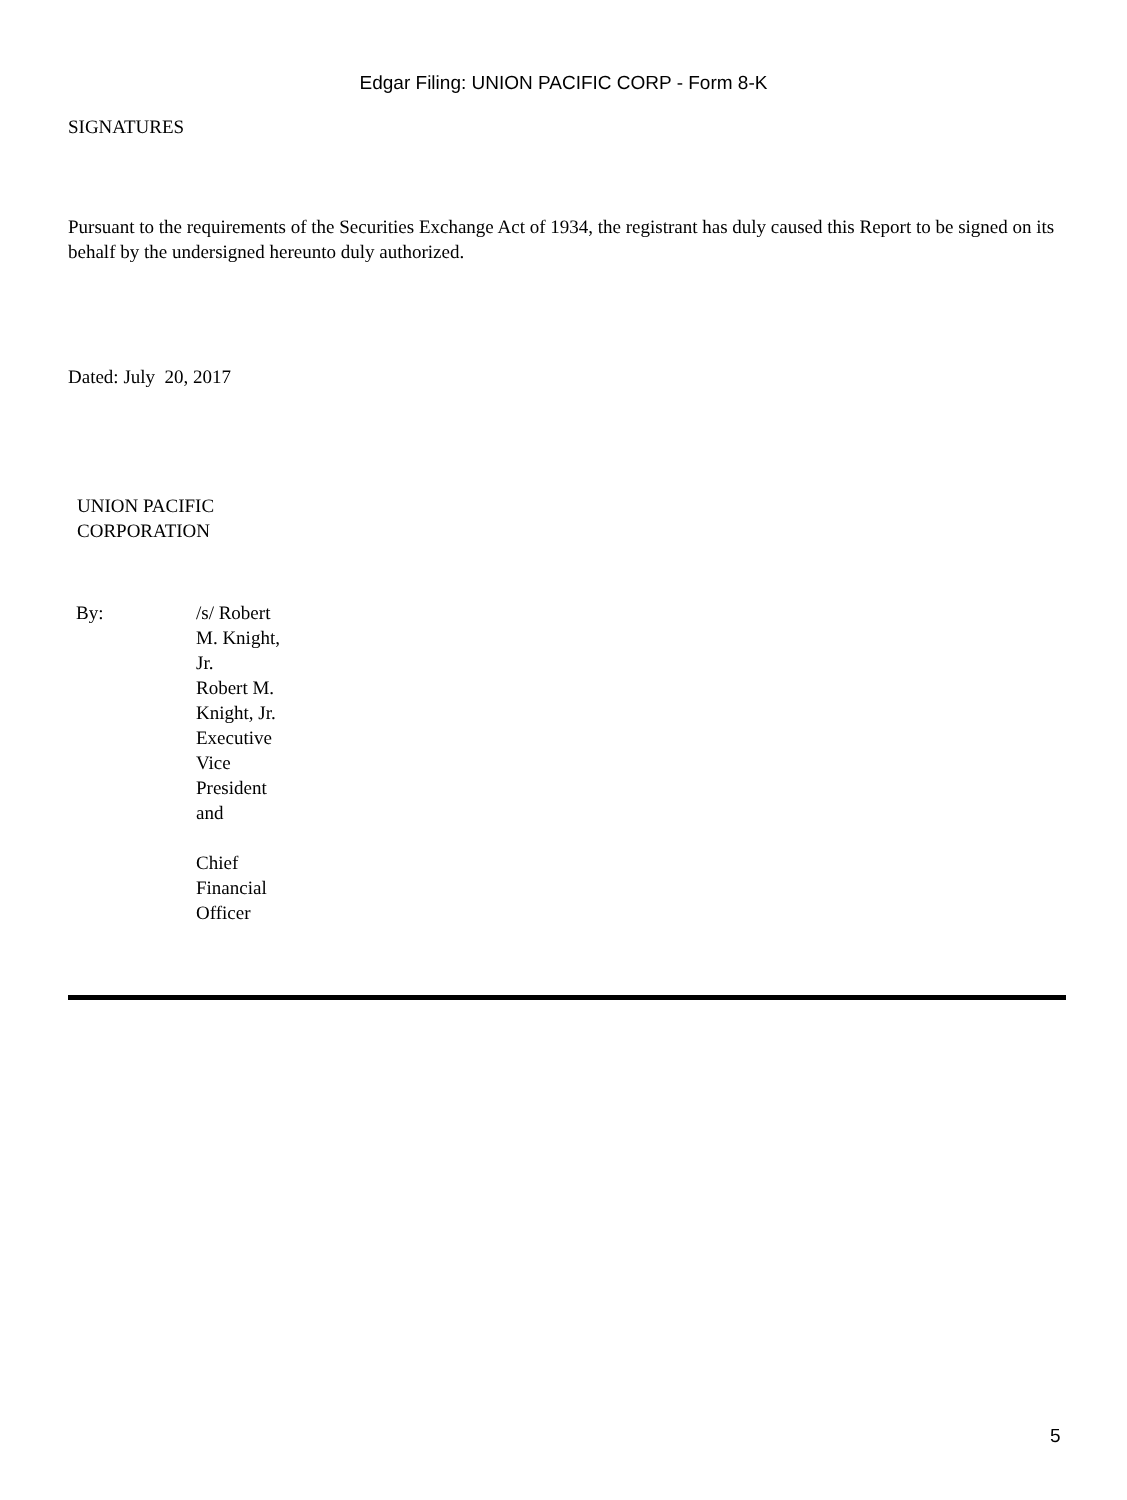Edgar Filing: UNION PACIFIC CORP - Form 8-K
SIGNATURES
Pursuant to the requirements of the Securities Exchange Act of 1934, the registrant has duly caused this Report to be signed on its behalf by the undersigned hereunto duly authorized.
Dated: July 20, 2017
UNION PACIFIC CORPORATION
| By: | /s/ Robert M. Knight, Jr. Robert M. Knight, Jr. Executive Vice President and Chief Financial Officer |
5